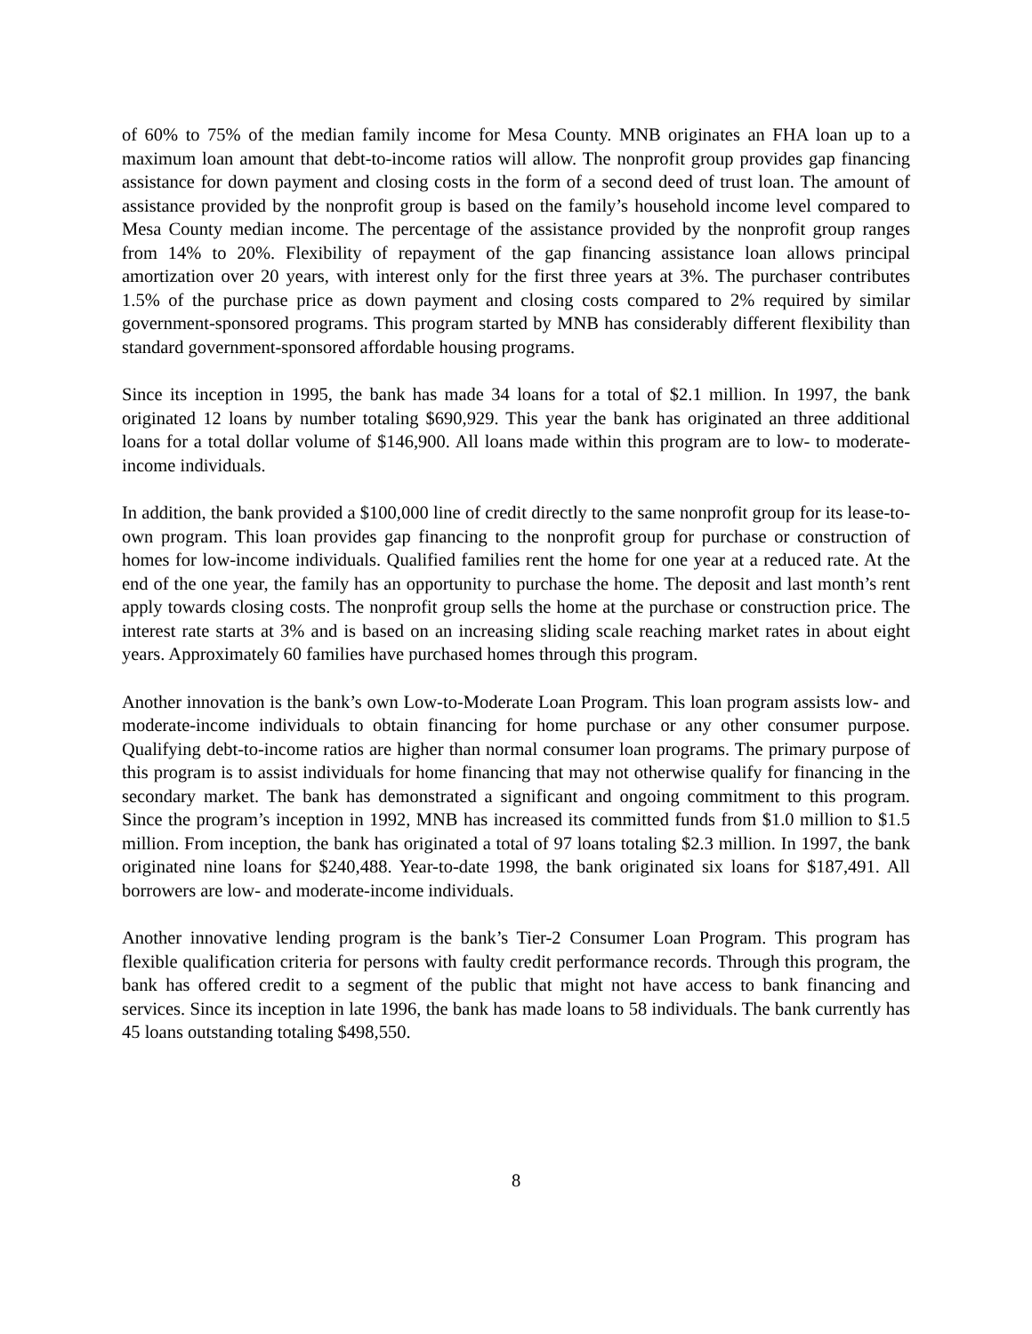of 60% to 75% of the median family income for Mesa County. MNB originates an FHA loan up to a maximum loan amount that debt-to-income ratios will allow. The nonprofit group provides gap financing assistance for down payment and closing costs in the form of a second deed of trust loan. The amount of assistance provided by the nonprofit group is based on the family’s household income level compared to Mesa County median income. The percentage of the assistance provided by the nonprofit group ranges from 14% to 20%. Flexibility of repayment of the gap financing assistance loan allows principal amortization over 20 years, with interest only for the first three years at 3%. The purchaser contributes 1.5% of the purchase price as down payment and closing costs compared to 2% required by similar government-sponsored programs. This program started by MNB has considerably different flexibility than standard government-sponsored affordable housing programs.
Since its inception in 1995, the bank has made 34 loans for a total of $2.1 million. In 1997, the bank originated 12 loans by number totaling $690,929. This year the bank has originated an three additional loans for a total dollar volume of $146,900. All loans made within this program are to low- to moderate-income individuals.
In addition, the bank provided a $100,000 line of credit directly to the same nonprofit group for its lease-to-own program. This loan provides gap financing to the nonprofit group for purchase or construction of homes for low-income individuals. Qualified families rent the home for one year at a reduced rate. At the end of the one year, the family has an opportunity to purchase the home. The deposit and last month’s rent apply towards closing costs. The nonprofit group sells the home at the purchase or construction price. The interest rate starts at 3% and is based on an increasing sliding scale reaching market rates in about eight years. Approximately 60 families have purchased homes through this program.
Another innovation is the bank’s own Low-to-Moderate Loan Program. This loan program assists low- and moderate-income individuals to obtain financing for home purchase or any other consumer purpose. Qualifying debt-to-income ratios are higher than normal consumer loan programs. The primary purpose of this program is to assist individuals for home financing that may not otherwise qualify for financing in the secondary market. The bank has demonstrated a significant and ongoing commitment to this program. Since the program’s inception in 1992, MNB has increased its committed funds from $1.0 million to $1.5 million. From inception, the bank has originated a total of 97 loans totaling $2.3 million. In 1997, the bank originated nine loans for $240,488. Year-to-date 1998, the bank originated six loans for $187,491. All borrowers are low- and moderate-income individuals.
Another innovative lending program is the bank’s Tier-2 Consumer Loan Program. This program has flexible qualification criteria for persons with faulty credit performance records. Through this program, the bank has offered credit to a segment of the public that might not have access to bank financing and services. Since its inception in late 1996, the bank has made loans to 58 individuals. The bank currently has 45 loans outstanding totaling $498,550.
8